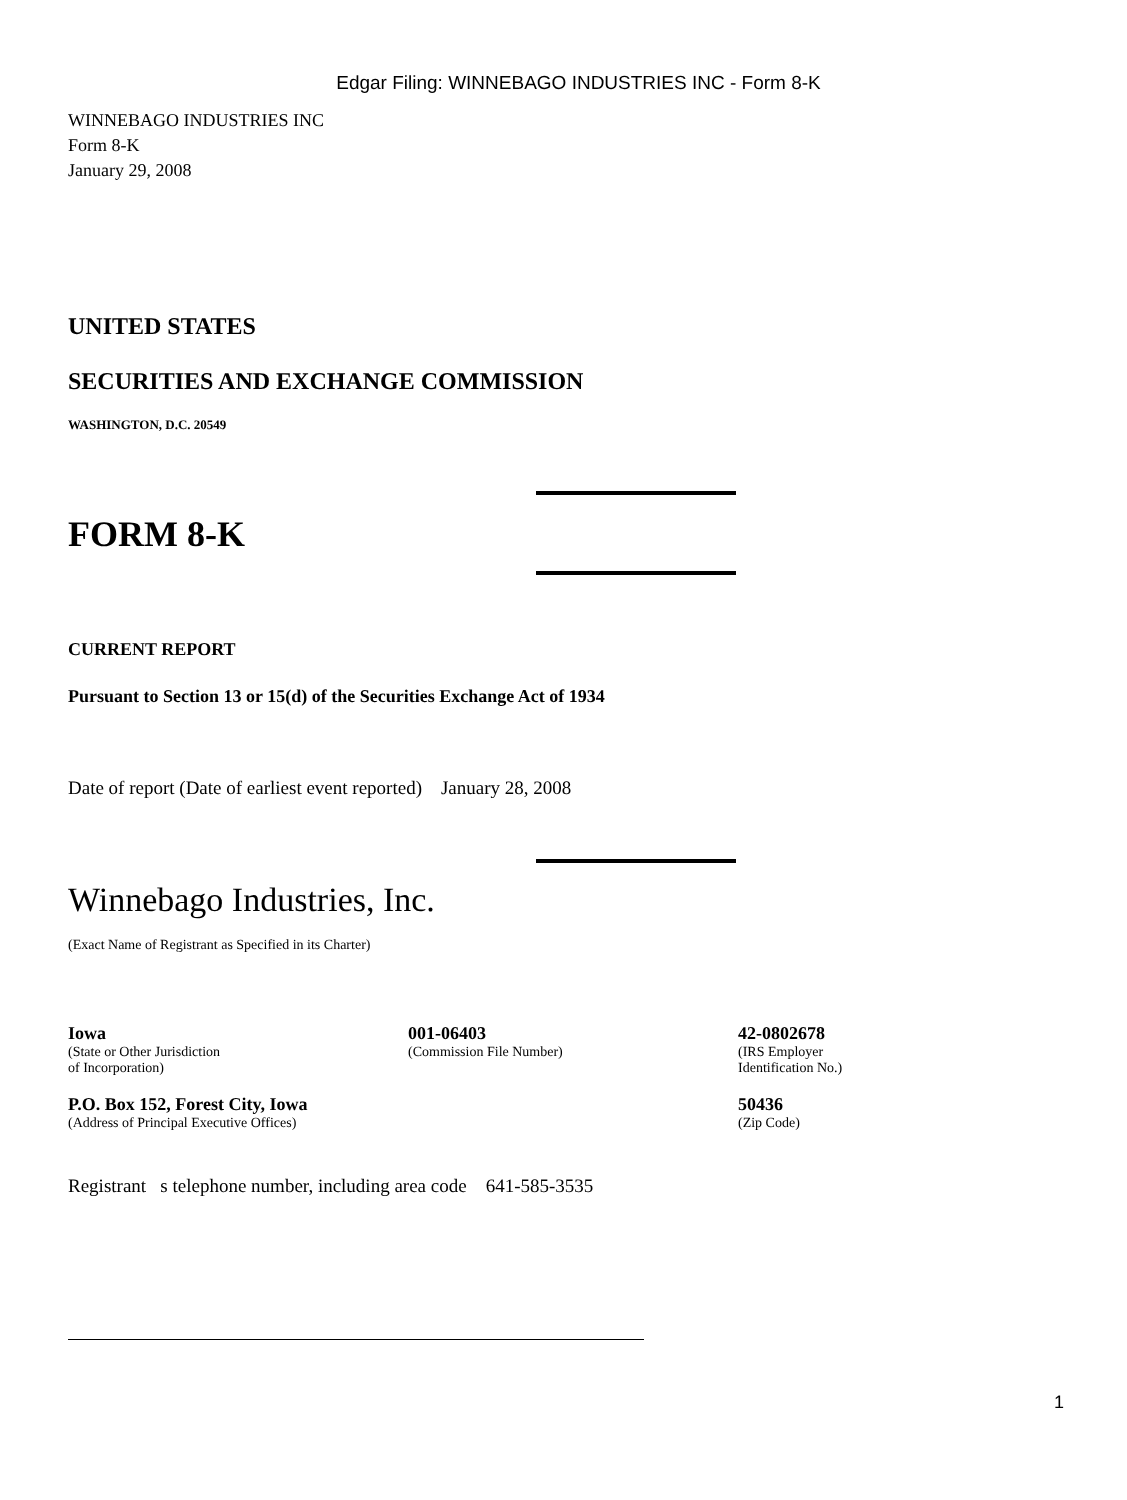Edgar Filing: WINNEBAGO INDUSTRIES INC - Form 8-K
WINNEBAGO INDUSTRIES INC
Form 8-K
January 29, 2008
UNITED STATES
SECURITIES AND EXCHANGE COMMISSION
WASHINGTON, D.C. 20549
FORM 8-K
CURRENT REPORT
Pursuant to Section 13 or 15(d) of the Securities Exchange Act of 1934
Date of report (Date of earliest event reported) January 28, 2008
Winnebago Industries, Inc.
(Exact Name of Registrant as Specified in its Charter)
Iowa
(State or Other Jurisdiction
of Incorporation)
001-06403
(Commission File Number)
42-0802678
(IRS Employer
Identification No.)
P.O. Box 152, Forest City, Iowa
(Address of Principal Executive Offices)
50436
(Zip Code)
Registrant s telephone number, including area code 641-585-3535
1